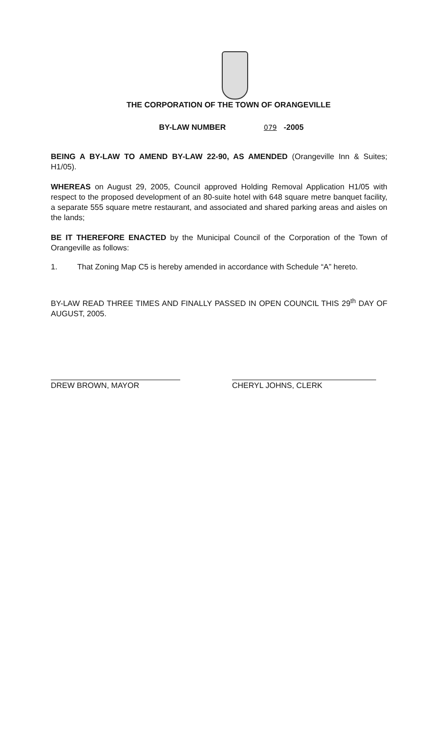THE CORPORATION OF THE TOWN OF ORANGEVILLE
BY-LAW NUMBER 079 -2005
BEING A BY-LAW TO AMEND BY-LAW 22-90, AS AMENDED (Orangeville Inn & Suites; H1/05).
WHEREAS on August 29, 2005, Council approved Holding Removal Application H1/05 with respect to the proposed development of an 80-suite hotel with 648 square metre banquet facility, a separate 555 square metre restaurant, and associated and shared parking areas and aisles on the lands;
BE IT THEREFORE ENACTED by the Municipal Council of the Corporation of the Town of Orangeville as follows:
1. That Zoning Map C5 is hereby amended in accordance with Schedule “A” hereto.
BY-LAW READ THREE TIMES AND FINALLY PASSED IN OPEN COUNCIL THIS 29<sup>th</sup> DAY OF AUGUST, 2005.
DREW BROWN, MAYOR CHERYL JOHNS, CLERK